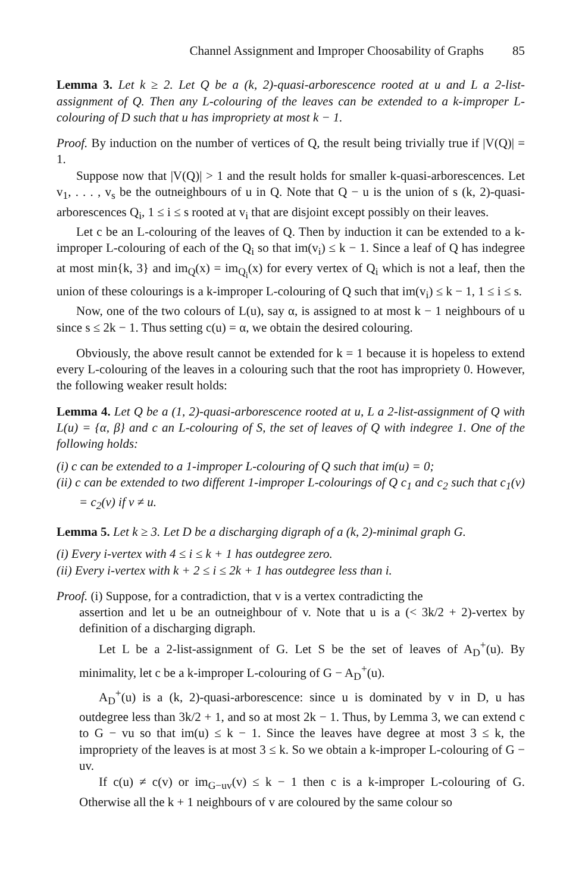Channel Assignment and Improper Choosability of Graphs 85
Lemma 3. Let k ≥ 2. Let Q be a (k, 2)-quasi-arborescence rooted at u and L a 2-list-assignment of Q. Then any L-colouring of the leaves can be extended to a k-improper L-colouring of D such that u has impropriety at most k − 1.
Proof. By induction on the number of vertices of Q, the result being trivially true if |V(Q)| = 1.
Suppose now that |V(Q)| > 1 and the result holds for smaller k-quasi-arborescences. Let v<sub>1</sub>, . . . , v<sub>s</sub> be the outneighbours of u in Q. Note that Q − u is the union of s (k, 2)-quasi-arborescences Q<sub>i</sub>, 1 ≤ i ≤ s rooted at v<sub>i</sub> that are disjoint except possibly on their leaves.
Let c be an L-colouring of the leaves of Q. Then by induction it can be extended to a k-improper L-colouring of each of the Q<sub>i</sub> so that im(v<sub>i</sub>) ≤ k − 1. Since a leaf of Q has indegree at most min{k, 3} and im<sub>Q</sub>(x) = im<sub>Q<sub>i</sub></sub>(x) for every vertex of Q<sub>i</sub> which is not a leaf, then the union of these colourings is a k-improper L-colouring of Q such that im(v<sub>i</sub>) ≤ k − 1, 1 ≤ i ≤ s.
Now, one of the two colours of L(u), say α, is assigned to at most k − 1 neighbours of u since s ≤ 2k − 1. Thus setting c(u) = α, we obtain the desired colouring.
Obviously, the above result cannot be extended for k = 1 because it is hopeless to extend every L-colouring of the leaves in a colouring such that the root has impropriety 0. However, the following weaker result holds:
Lemma 4. Let Q be a (1, 2)-quasi-arborescence rooted at u, L a 2-list-assignment of Q with L(u) = {α, β} and c an L-colouring of S, the set of leaves of Q with indegree 1. One of the following holds:
(i) c can be extended to a 1-improper L-colouring of Q such that im(u) = 0;
(ii) c can be extended to two different 1-improper L-colourings of Q c<sub>1</sub> and c<sub>2</sub> such that c<sub>1</sub>(v) = c<sub>2</sub>(v) if v ≠ u.
Lemma 5. Let k ≥ 3. Let D be a discharging digraph of a (k, 2)-minimal graph G.
(i) Every i-vertex with 4 ≤ i ≤ k + 1 has outdegree zero.
(ii) Every i-vertex with k + 2 ≤ i ≤ 2k + 1 has outdegree less than i.
Proof. (i) Suppose, for a contradiction, that v is a vertex contradicting the
assertion and let u be an outneighbour of v. Note that u is a (< 3k/2 + 2)-vertex by definition of a discharging digraph.
Let L be a 2-list-assignment of G. Let S be the set of leaves of A<sub>D</sub><sup>+</sup>(u). By minimality, let c be a k-improper L-colouring of G − A<sub>D</sub><sup>+</sup>(u).
A<sub>D</sub><sup>+</sup>(u) is a (k, 2)-quasi-arborescence: since u is dominated by v in D, u has outdegree less than 3k/2 + 1, and so at most 2k − 1. Thus, by Lemma 3, we can extend c to G − vu so that im(u) ≤ k − 1. Since the leaves have degree at most 3 ≤ k, the impropriety of the leaves is at most 3 ≤ k. So we obtain a k-improper L-colouring of G − uv.
If c(u) ≠ c(v) or im<sub>G−uv</sub>(v) ≤ k − 1 then c is a k-improper L-colouring of G. Otherwise all the k + 1 neighbours of v are coloured by the same colour so